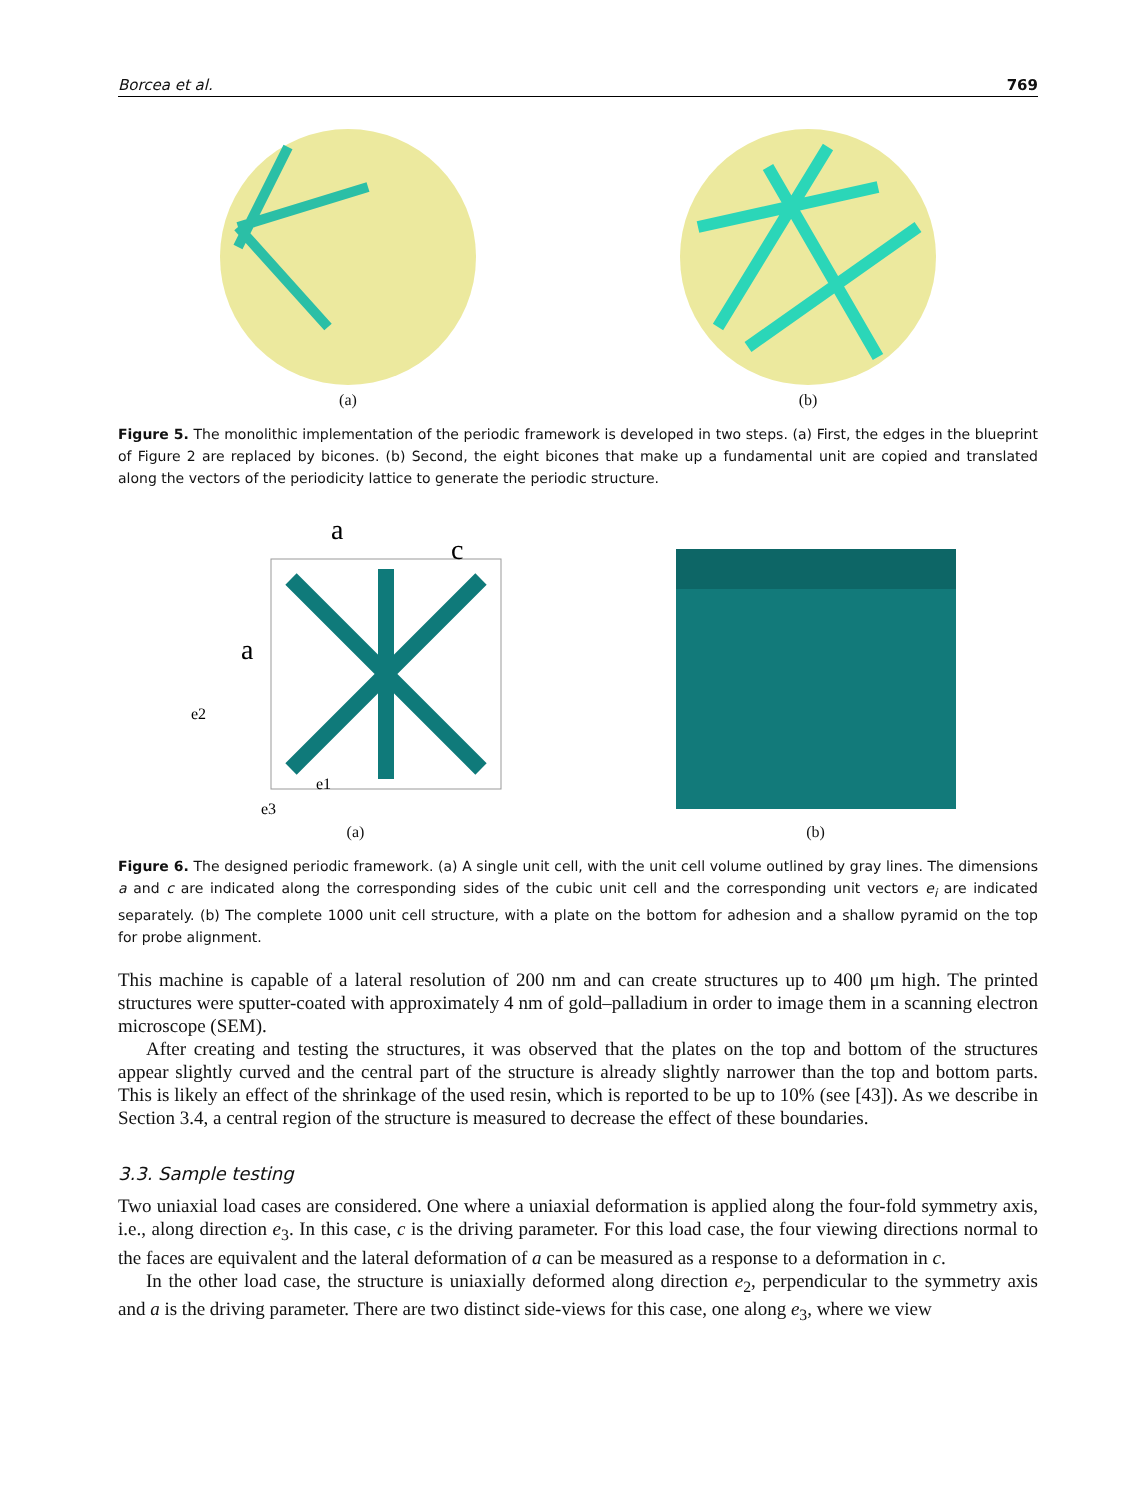Borcea et al. 769
(a) (b)
Figure 5. The monolithic implementation of the periodic framework is developed in two steps. (a) First, the edges in the blueprint of Figure 2 are replaced by bicones. (b) Second, the eight bicones that make up a fundamental unit are copied and translated along the vectors of the periodicity lattice to generate the periodic structure.
a
c
a
e2
e1
e3
(a)
(b)
Figure 6. The designed periodic framework. (a) A single unit cell, with the unit cell volume outlined by gray lines. The dimensions a and c are indicated along the corresponding sides of the cubic unit cell and the corresponding unit vectors e<sub>i</sub> are indicated separately. (b) The complete 1000 unit cell structure, with a plate on the bottom for adhesion and a shallow pyramid on the top for probe alignment.
This machine is capable of a lateral resolution of 200 nm and can create structures up to 400 μm high. The printed structures were sputter-coated with approximately 4 nm of gold–palladium in order to image them in a scanning electron microscope (SEM).
After creating and testing the structures, it was observed that the plates on the top and bottom of the structures appear slightly curved and the central part of the structure is already slightly narrower than the top and bottom parts. This is likely an effect of the shrinkage of the used resin, which is reported to be up to 10% (see [43]). As we describe in Section 3.4, a central region of the structure is measured to decrease the effect of these boundaries.
3.3. Sample testing
Two uniaxial load cases are considered. One where a uniaxial deformation is applied along the four-fold symmetry axis, i.e., along direction e<sub>3</sub>. In this case, c is the driving parameter. For this load case, the four viewing directions normal to the faces are equivalent and the lateral deformation of a can be measured as a response to a deformation in c.
In the other load case, the structure is uniaxially deformed along direction e<sub>2</sub>, perpendicular to the symmetry axis and a is the driving parameter. There are two distinct side-views for this case, one along e<sub>3</sub>, where we view